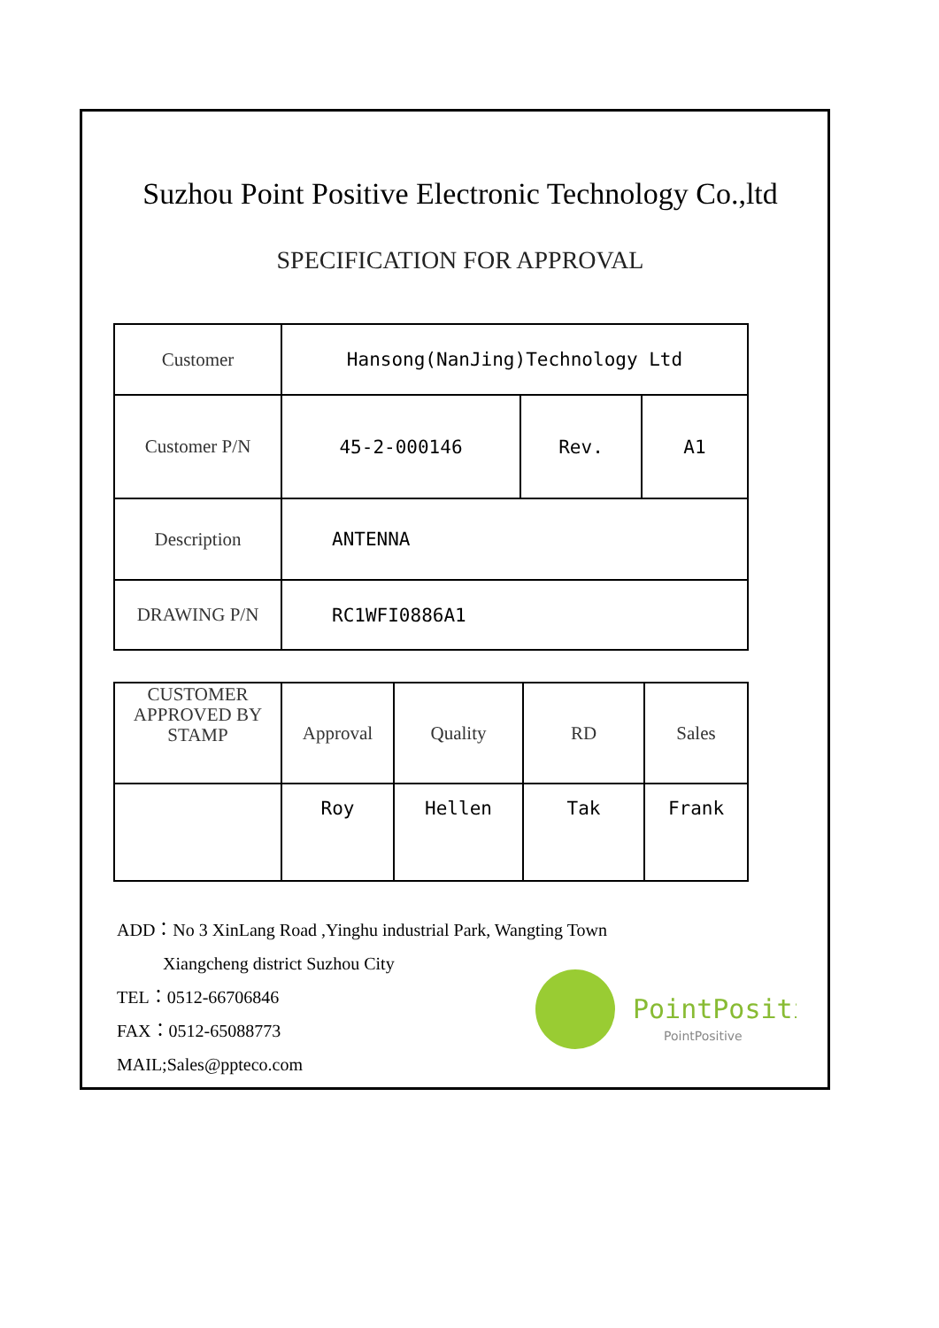Suzhou Point Positive Electronic Technology Co.,ltd
SPECIFICATION FOR APPROVAL
| Customer | Hansong(NanJing)Technology Ltd | | |
| Customer P/N | 45-2-000146 | Rev. | A1 |
| Description | ANTENNA | | |
| DRAWING P/N | RC1WFI0886A1 | | |
| CUSTOMER APPROVED BY STAMP | Approval | Quality | RD | Sales |
| | Roy | Hellen | Tak | Frank |
ADD：No 3 XinLang Road ,Yinghu industrial Park, Wangting Town
Xiangcheng district Suzhou City
TEL：0512-66706846
FAX：0512-65088773
MAIL;Sales@ppteco.com
PointPositi
PointPositive